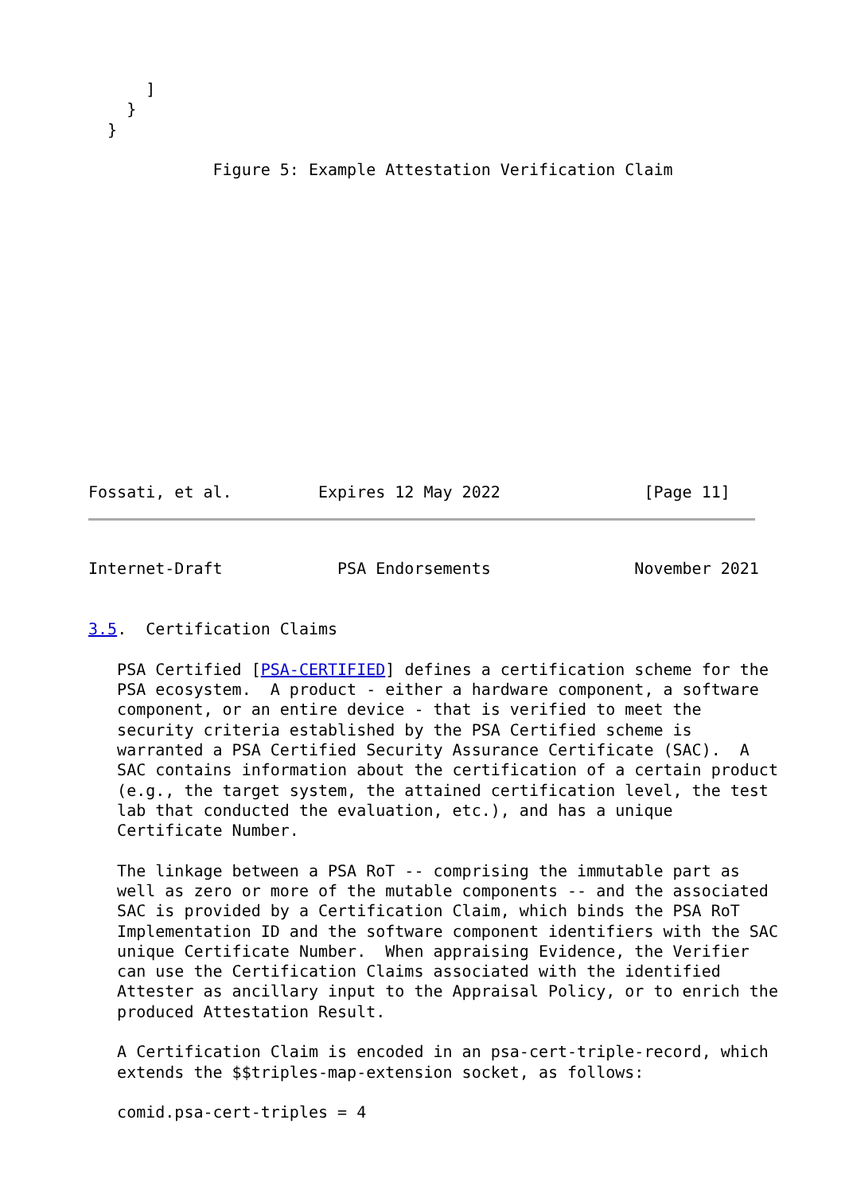]
    }
  }

             Figure 5: Example Attestation Verification Claim















Fossati, et al.         Expires 12 May 2022               [Page 11]
Internet-Draft            PSA Endorsements               November 2021


3.5.  Certification Claims

   PSA Certified [PSA-CERTIFIED] defines a certification scheme for the
   PSA ecosystem.  A product - either a hardware component, a software
   component, or an entire device - that is verified to meet the
   security criteria established by the PSA Certified scheme is
   warranted a PSA Certified Security Assurance Certificate (SAC).  A
   SAC contains information about the certification of a certain product
   (e.g., the target system, the attained certification level, the test
   lab that conducted the evaluation, etc.), and has a unique
   Certificate Number.

   The linkage between a PSA RoT -- comprising the immutable part as
   well as zero or more of the mutable components -- and the associated
   SAC is provided by a Certification Claim, which binds the PSA RoT
   Implementation ID and the software component identifiers with the SAC
   unique Certificate Number.  When appraising Evidence, the Verifier
   can use the Certification Claims associated with the identified
   Attester as ancillary input to the Appraisal Policy, or to enrich the
   produced Attestation Result.

   A Certification Claim is encoded in an psa-cert-triple-record, which
   extends the $$triples-map-extension socket, as follows:

   comid.psa-cert-triples = 4